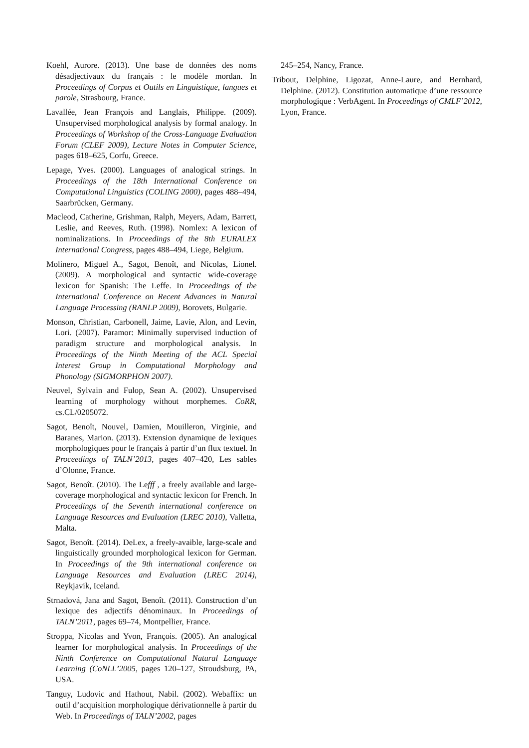Koehl, Aurore. (2013). Une base de données des noms désadjectivaux du français : le modèle mordan. In Proceedings of Corpus et Outils en Linguistique, langues et parole, Strasbourg, France.
Lavallée, Jean François and Langlais, Philippe. (2009). Unsupervised morphological analysis by formal analogy. In Proceedings of Workshop of the Cross-Language Evaluation Forum (CLEF 2009), Lecture Notes in Computer Science, pages 618–625, Corfu, Greece.
Lepage, Yves. (2000). Languages of analogical strings. In Proceedings of the 18th International Conference on Computational Linguistics (COLING 2000), pages 488–494, Saarbrücken, Germany.
Macleod, Catherine, Grishman, Ralph, Meyers, Adam, Barrett, Leslie, and Reeves, Ruth. (1998). Nomlex: A lexicon of nominalizations. In Proceedings of the 8th EURALEX International Congress, pages 488–494, Liege, Belgium.
Molinero, Miguel A., Sagot, Benoît, and Nicolas, Lionel. (2009). A morphological and syntactic wide-coverage lexicon for Spanish: The Leffe. In Proceedings of the International Conference on Recent Advances in Natural Language Processing (RANLP 2009), Borovets, Bulgarie.
Monson, Christian, Carbonell, Jaime, Lavie, Alon, and Levin, Lori. (2007). Paramor: Minimally supervised induction of paradigm structure and morphological analysis. In Proceedings of the Ninth Meeting of the ACL Special Interest Group in Computational Morphology and Phonology (SIGMORPHON 2007).
Neuvel, Sylvain and Fulop, Sean A. (2002). Unsupervised learning of morphology without morphemes. CoRR, cs.CL/0205072.
Sagot, Benoît, Nouvel, Damien, Mouilleron, Virginie, and Baranes, Marion. (2013). Extension dynamique de lexiques morphologiques pour le français à partir d’un flux textuel. In Proceedings of TALN’2013, pages 407–420, Les sables d’Olonne, France.
Sagot, Benoît. (2010). The Lefff , a freely available and large-coverage morphological and syntactic lexicon for French. In Proceedings of the Seventh international conference on Language Resources and Evaluation (LREC 2010), Valletta, Malta.
Sagot, Benoît. (2014). DeLex, a freely-avaible, large-scale and linguistically grounded morphological lexicon for German. In Proceedings of the 9th international conference on Language Resources and Evaluation (LREC 2014), Reykjavik, Iceland.
Strnadová, Jana and Sagot, Benoît. (2011). Construction d’un lexique des adjectifs dénominaux. In Proceedings of TALN’2011, pages 69–74, Montpellier, France.
Stroppa, Nicolas and Yvon, François. (2005). An analogical learner for morphological analysis. In Proceedings of the Ninth Conference on Computational Natural Language Learning (CoNLL’2005, pages 120–127, Stroudsburg, PA, USA.
Tanguy, Ludovic and Hathout, Nabil. (2002). Webaffix: un outil d’acquisition morphologique dérivationnelle à partir du Web. In Proceedings of TALN’2002, pages
245–254, Nancy, France.
Tribout, Delphine, Ligozat, Anne-Laure, and Bernhard, Delphine. (2012). Constitution automatique d’une ressource morphologique : VerbAgent. In Proceedings of CMLF’2012, Lyon, France.